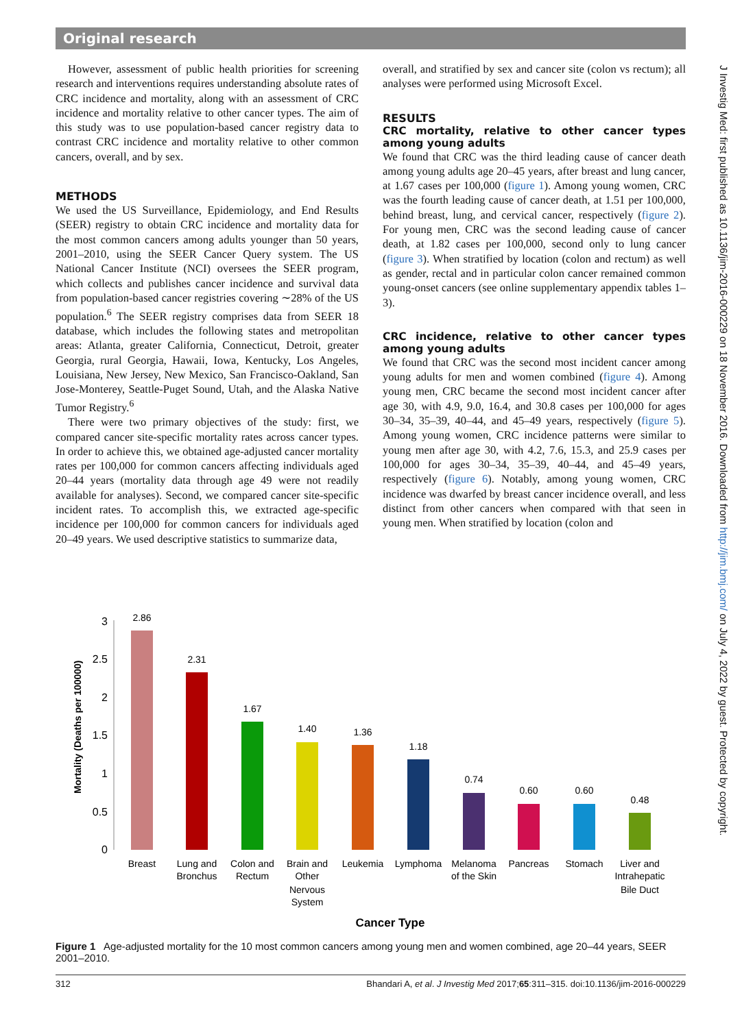Original research
J Investig Med: first published as 10.1136/jim-2016-000229 on 18 November 2016. Downloaded from http://jim.bmj.com/ on July 4, 2022 by guest. Protected by copyright.
However, assessment of public health priorities for screening research and interventions requires understanding absolute rates of CRC incidence and mortality, along with an assessment of CRC incidence and mortality relative to other cancer types. The aim of this study was to use population-based cancer registry data to contrast CRC incidence and mortality relative to other common cancers, overall, and by sex.
METHODS
We used the US Surveillance, Epidemiology, and End Results (SEER) registry to obtain CRC incidence and mortality data for the most common cancers among adults younger than 50 years, 2001–2010, using the SEER Cancer Query system. The US National Cancer Institute (NCI) oversees the SEER program, which collects and publishes cancer incidence and survival data from population-based cancer registries covering ∼28% of the US population.<sup>6</sup> The SEER registry comprises data from SEER 18 database, which includes the following states and metropolitan areas: Atlanta, greater California, Connecticut, Detroit, greater Georgia, rural Georgia, Hawaii, Iowa, Kentucky, Los Angeles, Louisiana, New Jersey, New Mexico, San Francisco-Oakland, San Jose-Monterey, Seattle-Puget Sound, Utah, and the Alaska Native Tumor Registry.<sup>6</sup>
There were two primary objectives of the study: first, we compared cancer site-specific mortality rates across cancer types. In order to achieve this, we obtained age-adjusted cancer mortality rates per 100,000 for common cancers affecting individuals aged 20–44 years (mortality data through age 49 were not readily available for analyses). Second, we compared cancer site-specific incident rates. To accomplish this, we extracted age-specific incidence per 100,000 for common cancers for individuals aged 20–49 years. We used descriptive statistics to summarize data,
overall, and stratified by sex and cancer site (colon vs rectum); all analyses were performed using Microsoft Excel.
RESULTS
CRC mortality, relative to other cancer types among young adults
We found that CRC was the third leading cause of cancer death among young adults age 20–45 years, after breast and lung cancer, at 1.67 cases per 100,000 (figure 1). Among young women, CRC was the fourth leading cause of cancer death, at 1.51 per 100,000, behind breast, lung, and cervical cancer, respectively (figure 2). For young men, CRC was the second leading cause of cancer death, at 1.82 cases per 100,000, second only to lung cancer (figure 3). When stratified by location (colon and rectum) as well as gender, rectal and in particular colon cancer remained common young-onset cancers (see online supplementary appendix tables 1–3).
CRC incidence, relative to other cancer types among young adults
We found that CRC was the second most incident cancer among young adults for men and women combined (figure 4). Among young men, CRC became the second most incident cancer after age 30, with 4.9, 9.0, 16.4, and 30.8 cases per 100,000 for ages 30–34, 35–39, 40–44, and 45–49 years, respectively (figure 5). Among young women, CRC incidence patterns were similar to young men after age 30, with 4.2, 7.6, 15.3, and 25.9 cases per 100,000 for ages 30–34, 35–39, 40–44, and 45–49 years, respectively (figure 6). Notably, among young women, CRC incidence was dwarfed by breast cancer incidence overall, and less distinct from other cancers when compared with that seen in young men. When stratified by location (colon and
Mortality (Deaths per 100000)
0
0.5
1
1.5
2
2.5
3
2.86
2.31
1.67
1.40
1.36
1.18
0.74
0.60
0.60
0.48
Breast
Lung and
Bronchus
Colon and
Rectum
Brain and
Other
Nervous
System
Leukemia
Lymphoma
Melanoma
of the Skin
Pancreas
Stomach
Liver and
Intrahepatic
Bile Duct
Cancer Type
Figure 1 Age-adjusted mortality for the 10 most common cancers among young men and women combined, age 20–44 years, SEER 2001–2010.
312 Bhandari A, et al. J Investig Med 2017;65:311–315. doi:10.1136/jim-2016-000229